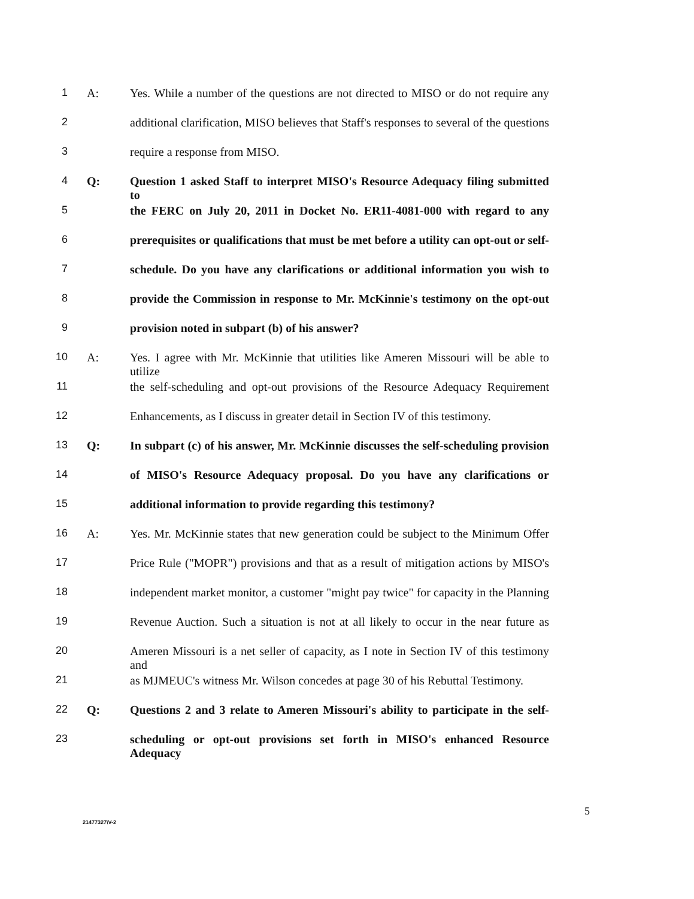1 A: Yes. While a number of the questions are not directed to MISO or do not require any
2 additional clarification, MISO believes that Staff's responses to several of the questions
3 require a response from MISO.
4 Q: Question 1 asked Staff to interpret MISO's Resource Adequacy filing submitted to
5 the FERC on July 20, 2011 in Docket No. ER11-4081-000 with regard to any
6 prerequisites or qualifications that must be met before a utility can opt-out or self-
7 schedule. Do you have any clarifications or additional information you wish to
8 provide the Commission in response to Mr. McKinnie's testimony on the opt-out
9 provision noted in subpart (b) of his answer?
10 A: Yes. I agree with Mr. McKinnie that utilities like Ameren Missouri will be able to utilize
11 the self-scheduling and opt-out provisions of the Resource Adequacy Requirement
12 Enhancements, as I discuss in greater detail in Section IV of this testimony.
13 Q: In subpart (c) of his answer, Mr. McKinnie discusses the self-scheduling provision
14 of MISO's Resource Adequacy proposal. Do you have any clarifications or
15 additional information to provide regarding this testimony?
16 A: Yes. Mr. McKinnie states that new generation could be subject to the Minimum Offer
17 Price Rule ("MOPR") provisions and that as a result of mitigation actions by MISO's
18 independent market monitor, a customer "might pay twice" for capacity in the Planning
19 Revenue Auction. Such a situation is not at all likely to occur in the near future as
20 Ameren Missouri is a net seller of capacity, as I note in Section IV of this testimony and
21 as MJMEUC's witness Mr. Wilson concedes at page 30 of his Rebuttal Testimony.
22 Q: Questions 2 and 3 relate to Ameren Missouri's ability to participate in the self-
23 scheduling or opt-out provisions set forth in MISO's enhanced Resource Adequacy
5
21477327\V-2